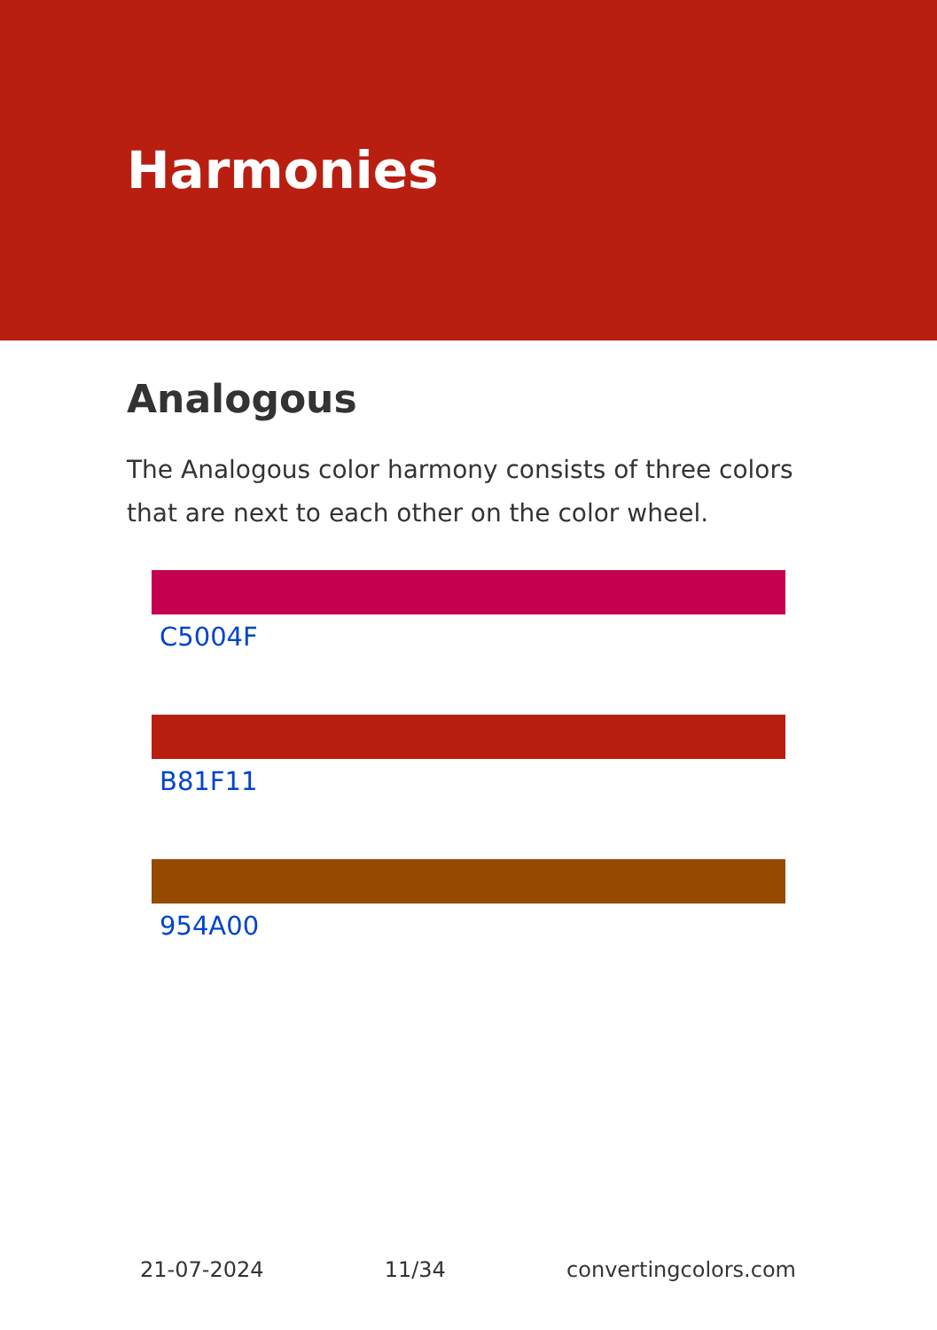Harmonies
Analogous
The Analogous color harmony consists of three colors that are next to each other on the color wheel.
C5004F
B81F11
954A00
21-07-2024 11/34 convertingcolors.com